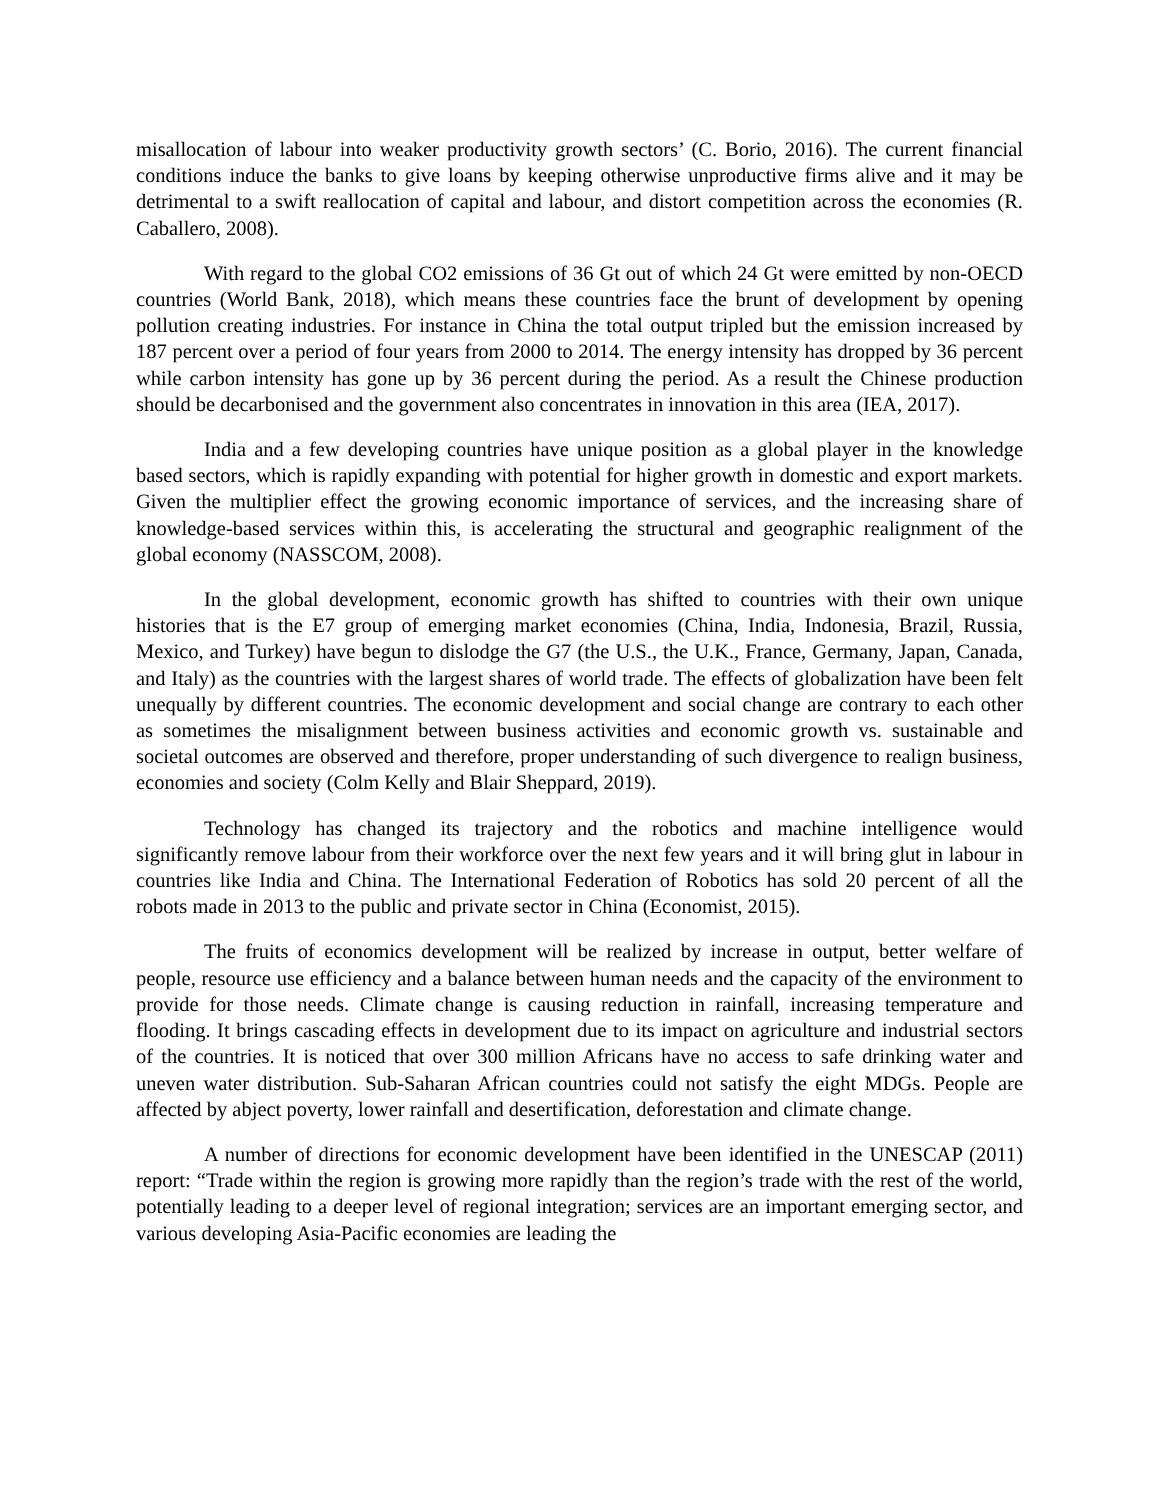misallocation of labour into weaker productivity growth sectors’ (C. Borio, 2016). The current financial conditions induce the banks to give loans by keeping otherwise unproductive firms alive and it may be detrimental to a swift reallocation of capital and labour, and distort competition across the economies (R. Caballero, 2008).
With regard to the global CO2 emissions of 36 Gt out of which 24 Gt were emitted by non-OECD countries (World Bank, 2018), which means these countries face the brunt of development by opening pollution creating industries. For instance in China the total output tripled but the emission increased by 187 percent over a period of four years from 2000 to 2014. The energy intensity has dropped by 36 percent while carbon intensity has gone up by 36 percent during the period. As a result the Chinese production should be decarbonised and the government also concentrates in innovation in this area (IEA, 2017).
India and a few developing countries have unique position as a global player in the knowledge based sectors, which is rapidly expanding with potential for higher growth in domestic and export markets. Given the multiplier effect the growing economic importance of services, and the increasing share of knowledge-based services within this, is accelerating the structural and geographic realignment of the global economy (NASSCOM, 2008).
In the global development, economic growth has shifted to countries with their own unique histories that is the E7 group of emerging market economies (China, India, Indonesia, Brazil, Russia, Mexico, and Turkey) have begun to dislodge the G7 (the U.S., the U.K., France, Germany, Japan, Canada, and Italy) as the countries with the largest shares of world trade. The effects of globalization have been felt unequally by different countries. The economic development and social change are contrary to each other as sometimes the misalignment between business activities and economic growth vs. sustainable and societal outcomes are observed and therefore, proper understanding of such divergence to realign business, economies and society (Colm Kelly and Blair Sheppard, 2019).
Technology has changed its trajectory and the robotics and machine intelligence would significantly remove labour from their workforce over the next few years and it will bring glut in labour in countries like India and China. The International Federation of Robotics has sold 20 percent of all the robots made in 2013 to the public and private sector in China (Economist, 2015).
The fruits of economics development will be realized by increase in output, better welfare of people, resource use efficiency and a balance between human needs and the capacity of the environment to provide for those needs. Climate change is causing reduction in rainfall, increasing temperature and flooding. It brings cascading effects in development due to its impact on agriculture and industrial sectors of the countries. It is noticed that over 300 million Africans have no access to safe drinking water and uneven water distribution. Sub-Saharan African countries could not satisfy the eight MDGs. People are affected by abject poverty, lower rainfall and desertification, deforestation and climate change.
A number of directions for economic development have been identified in the UNESCAP (2011) report: “Trade within the region is growing more rapidly than the region’s trade with the rest of the world, potentially leading to a deeper level of regional integration; services are an important emerging sector, and various developing Asia-Pacific economies are leading the